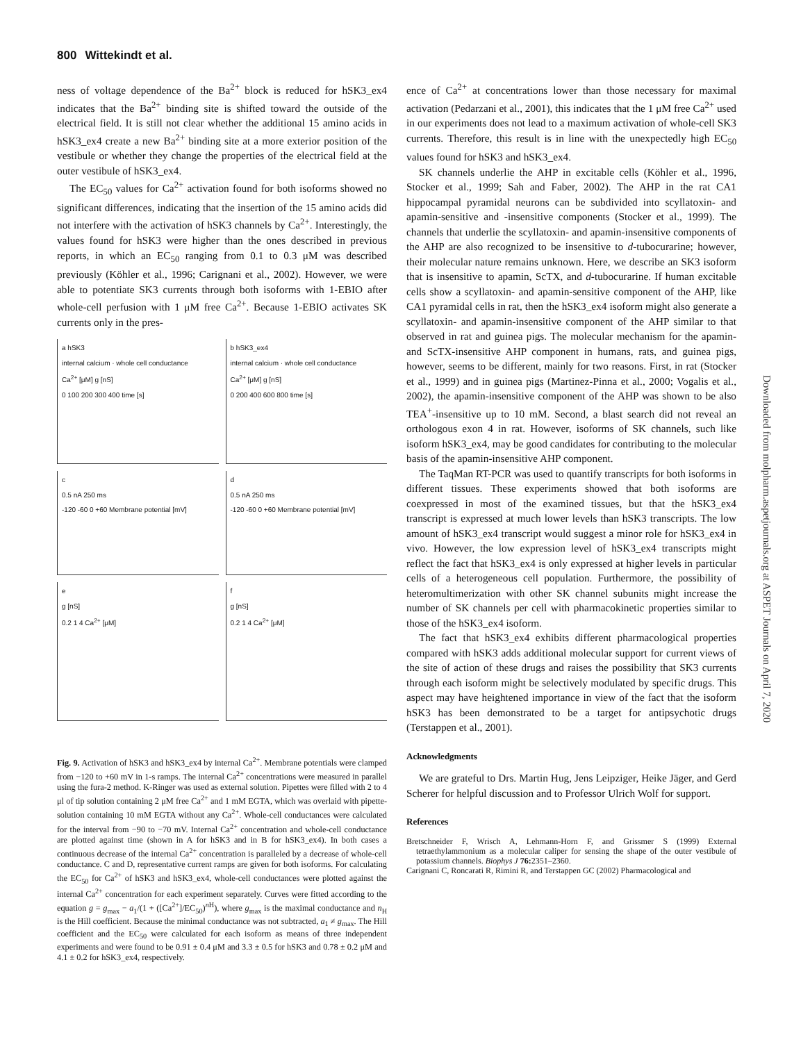800 Wittekindt et al.
ness of voltage dependence of the Ba<sup>2+</sup> block is reduced for hSK3_ex4 indicates that the Ba<sup>2+</sup> binding site is shifted toward the outside of the electrical field. It is still not clear whether the additional 15 amino acids in hSK3_ex4 create a new Ba<sup>2+</sup> binding site at a more exterior position of the vestibule or whether they change the properties of the electrical field at the outer vestibule of hSK3_ex4.
The EC<sub>50</sub> values for Ca<sup>2+</sup> activation found for both isoforms showed no significant differences, indicating that the insertion of the 15 amino acids did not interfere with the activation of hSK3 channels by Ca<sup>2+</sup>. Interestingly, the values found for hSK3 were higher than the ones described in previous reports, in which an EC<sub>50</sub> ranging from 0.1 to 0.3 μM was described previously (Köhler et al., 1996; Carignani et al., 2002). However, we were able to potentiate SK3 currents through both isoforms with 1-EBIO after whole-cell perfusion with 1 μM free Ca<sup>2+</sup>. Because 1-EBIO activates SK currents only in the pres-
a hSK3
internal calcium · whole cell conductance
Ca<sup>2+</sup> [μM] g [nS]
0 100 200 300 400 time [s]
b hSK3_ex4
internal calcium · whole cell conductance
Ca<sup>2+</sup> [μM] g [nS]
0 200 400 600 800 time [s]
c
0.5 nA 250 ms
-120 -60 0 +60 Membrane potential [mV]
d
0.5 nA 250 ms
-120 -60 0 +60 Membrane potential [mV]
e
g [nS]
0.2 1 4 Ca<sup>2+</sup> [μM]
f
g [nS]
0.2 1 4 Ca<sup>2+</sup> [μM]
Fig. 9. Activation of hSK3 and hSK3_ex4 by internal Ca<sup>2+</sup>. Membrane potentials were clamped from −120 to +60 mV in 1-s ramps. The internal Ca<sup>2+</sup> concentrations were measured in parallel using the fura-2 method. K-Ringer was used as external solution. Pipettes were filled with 2 to 4 μl of tip solution containing 2 μM free Ca<sup>2+</sup> and 1 mM EGTA, which was overlaid with pipette-solution containing 10 mM EGTA without any Ca<sup>2+</sup>. Whole-cell conductances were calculated for the interval from −90 to −70 mV. Internal Ca<sup>2+</sup> concentration and whole-cell conductance are plotted against time (shown in A for hSK3 and in B for hSK3_ex4). In both cases a continuous decrease of the internal Ca<sup>2+</sup> concentration is paralleled by a decrease of whole-cell conductance. C and D, representative current ramps are given for both isoforms. For calculating the EC<sub>50</sub> for Ca<sup>2+</sup> of hSK3 and hSK3_ex4, whole-cell conductances were plotted against the internal Ca<sup>2+</sup> concentration for each experiment separately. Curves were fitted according to the equation g = g<sub>max</sub> − a<sub>1</sub>/(1 + ([Ca<sup>2+</sup>]/EC<sub>50</sub>)<sup>n H</sup>), where g<sub>max</sub> is the maximal conductance and n<sub>H</sub> is the Hill coefficient. Because the minimal conductance was not subtracted, a<sub>1</sub> ≠ g<sub>max</sub>. The Hill coefficient and the EC<sub>50</sub> were calculated for each isoform as means of three independent experiments and were found to be 0.91 ± 0.4 μM and 3.3 ± 0.5 for hSK3 and 0.78 ± 0.2 μM and 4.1 ± 0.2 for hSK3_ex4, respectively.
ence of Ca<sup>2+</sup> at concentrations lower than those necessary for maximal activation (Pedarzani et al., 2001), this indicates that the 1 μM free Ca<sup>2+</sup> used in our experiments does not lead to a maximum activation of whole-cell SK3 currents. Therefore, this result is in line with the unexpectedly high EC<sub>50</sub> values found for hSK3 and hSK3_ex4.
SK channels underlie the AHP in excitable cells (Köhler et al., 1996, Stocker et al., 1999; Sah and Faber, 2002). The AHP in the rat CA1 hippocampal pyramidal neurons can be subdivided into scyllatoxin- and apamin-sensitive and -insensitive components (Stocker et al., 1999). The channels that underlie the scyllatoxin- and apamin-insensitive components of the AHP are also recognized to be insensitive to d-tubocurarine; however, their molecular nature remains unknown. Here, we describe an SK3 isoform that is insensitive to apamin, ScTX, and d-tubocurarine. If human excitable cells show a scyllatoxin- and apamin-sensitive component of the AHP, like CA1 pyramidal cells in rat, then the hSK3_ex4 isoform might also generate a scyllatoxin- and apamin-insensitive component of the AHP similar to that observed in rat and guinea pigs. The molecular mechanism for the apamin- and ScTX-insensitive AHP component in humans, rats, and guinea pigs, however, seems to be different, mainly for two reasons. First, in rat (Stocker et al., 1999) and in guinea pigs (Martinez-Pinna et al., 2000; Vogalis et al., 2002), the apamin-insensitive component of the AHP was shown to be also TEA<sup>+</sup>-insensitive up to 10 mM. Second, a blast search did not reveal an orthologous exon 4 in rat. However, isoforms of SK channels, such like isoform hSK3_ex4, may be good candidates for contributing to the molecular basis of the apamin-insensitive AHP component.
The TaqMan RT-PCR was used to quantify transcripts for both isoforms in different tissues. These experiments showed that both isoforms are coexpressed in most of the examined tissues, but that the hSK3_ex4 transcript is expressed at much lower levels than hSK3 transcripts. The low amount of hSK3_ex4 transcript would suggest a minor role for hSK3_ex4 in vivo. However, the low expression level of hSK3_ex4 transcripts might reflect the fact that hSK3_ex4 is only expressed at higher levels in particular cells of a heterogeneous cell population. Furthermore, the possibility of heteromultimerization with other SK channel subunits might increase the number of SK channels per cell with pharmacokinetic properties similar to those of the hSK3_ex4 isoform.
The fact that hSK3_ex4 exhibits different pharmacological properties compared with hSK3 adds additional molecular support for current views of the site of action of these drugs and raises the possibility that SK3 currents through each isoform might be selectively modulated by specific drugs. This aspect may have heightened importance in view of the fact that the isoform hSK3 has been demonstrated to be a target for antipsychotic drugs (Terstappen et al., 2001).
Acknowledgments
We are grateful to Drs. Martin Hug, Jens Leipziger, Heike Jäger, and Gerd Scherer for helpful discussion and to Professor Ulrich Wolf for support.
References
Bretschneider F, Wrisch A, Lehmann-Horn F, and Grissmer S (1999) External tetraethylammonium as a molecular caliper for sensing the shape of the outer vestibule of potassium channels. Biophys J 76: 2351–2360.
Carignani C, Roncarati R, Rimini R, and Terstappen GC (2002) Pharmacological and
Downloaded from molpharm.aspetjournals.org at ASPET Journals on April 7, 2020